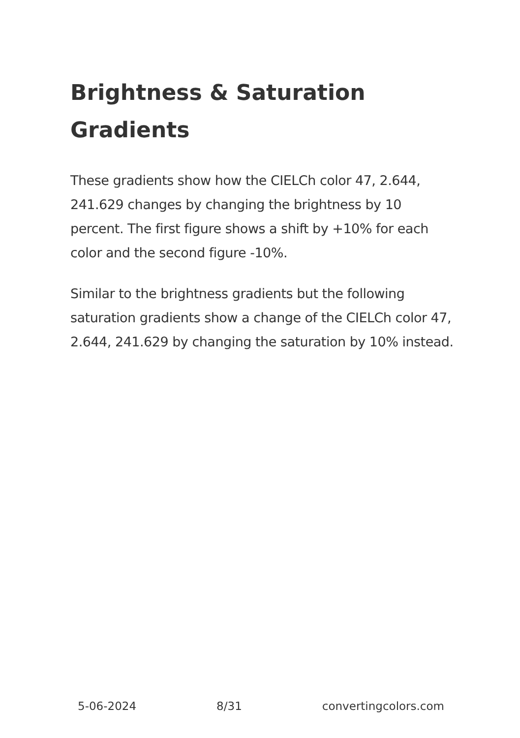Brightness & Saturation Gradients
These gradients show how the CIELCh color 47, 2.644, 241.629 changes by changing the brightness by 10 percent. The first figure shows a shift by +10% for each color and the second figure -10%.
Similar to the brightness gradients but the following saturation gradients show a change of the CIELCh color 47, 2.644, 241.629 by changing the saturation by 10% instead.
5-06-2024 8/31 convertingcolors.com